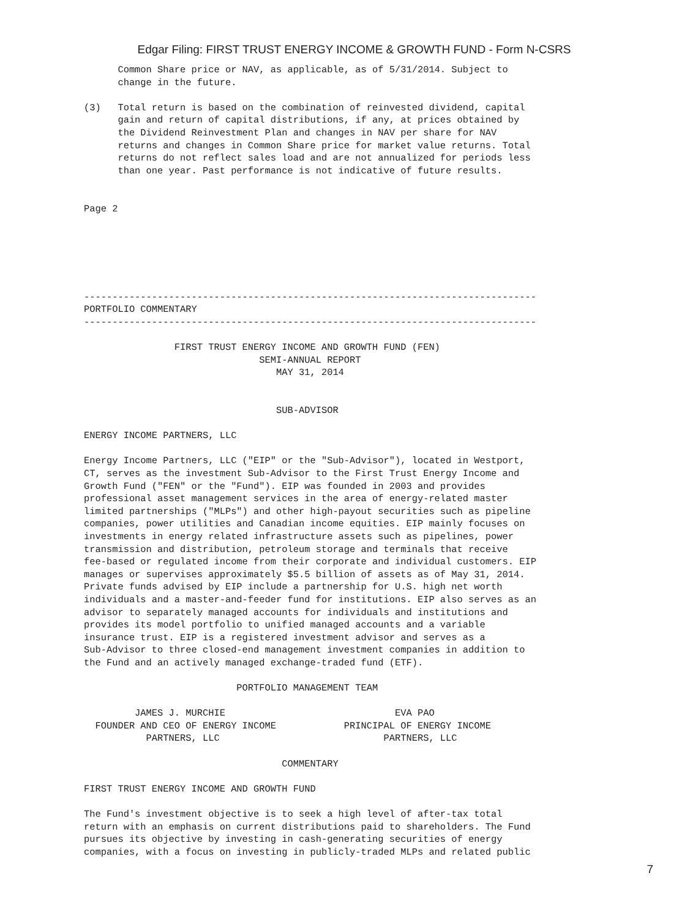Edgar Filing: FIRST TRUST ENERGY INCOME & GROWTH FUND - Form N-CSRS
      Common Share price or NAV, as applicable, as of 5/31/2014. Subject to
      change in the future.

(3)   Total return is based on the combination of reinvested dividend, capital
      gain and return of capital distributions, if any, at prices obtained by
      the Dividend Reinvestment Plan and changes in NAV per share for NAV
      returns and changes in Common Share price for market value returns. Total
      returns do not reflect sales load and are not annualized for periods less
      than one year. Past performance is not indicative of future results.


Page 2






--------------------------------------------------------------------------------
PORTFOLIO COMMENTARY
--------------------------------------------------------------------------------

                FIRST TRUST ENERGY INCOME AND GROWTH FUND (FEN)
                               SEMI-ANNUAL REPORT
                                  MAY 31, 2014


                                  SUB-ADVISOR

ENERGY INCOME PARTNERS, LLC

Energy Income Partners, LLC ("EIP" or the "Sub-Advisor"), located in Westport,
CT, serves as the investment Sub-Advisor to the First Trust Energy Income and
Growth Fund ("FEN" or the "Fund"). EIP was founded in 2003 and provides
professional asset management services in the area of energy-related master
limited partnerships ("MLPs") and other high-payout securities such as pipeline
companies, power utilities and Canadian income equities. EIP mainly focuses on
investments in energy related infrastructure assets such as pipelines, power
transmission and distribution, petroleum storage and terminals that receive
fee-based or regulated income from their corporate and individual customers. EIP
manages or supervises approximately $5.5 billion of assets as of May 31, 2014.
Private funds advised by EIP include a partnership for U.S. high net worth
individuals and a master-and-feeder fund for institutions. EIP also serves as an
advisor to separately managed accounts for individuals and institutions and
provides its model portfolio to unified managed accounts and a variable
insurance trust. EIP is a registered investment advisor and serves as a
Sub-Advisor to three closed-end management investment companies in addition to
the Fund and an actively managed exchange-traded fund (ETF).

                           PORTFOLIO MANAGEMENT TEAM

         JAMES J. MURCHIE                              EVA PAO
  FOUNDER AND CEO OF ENERGY INCOME            PRINCIPAL OF ENERGY INCOME
           PARTNERS, LLC                             PARTNERS, LLC

                                   COMMENTARY

FIRST TRUST ENERGY INCOME AND GROWTH FUND

The Fund's investment objective is to seek a high level of after-tax total
return with an emphasis on current distributions paid to shareholders. The Fund
pursues its objective by investing in cash-generating securities of energy
companies, with a focus on investing in publicly-traded MLPs and related public
7